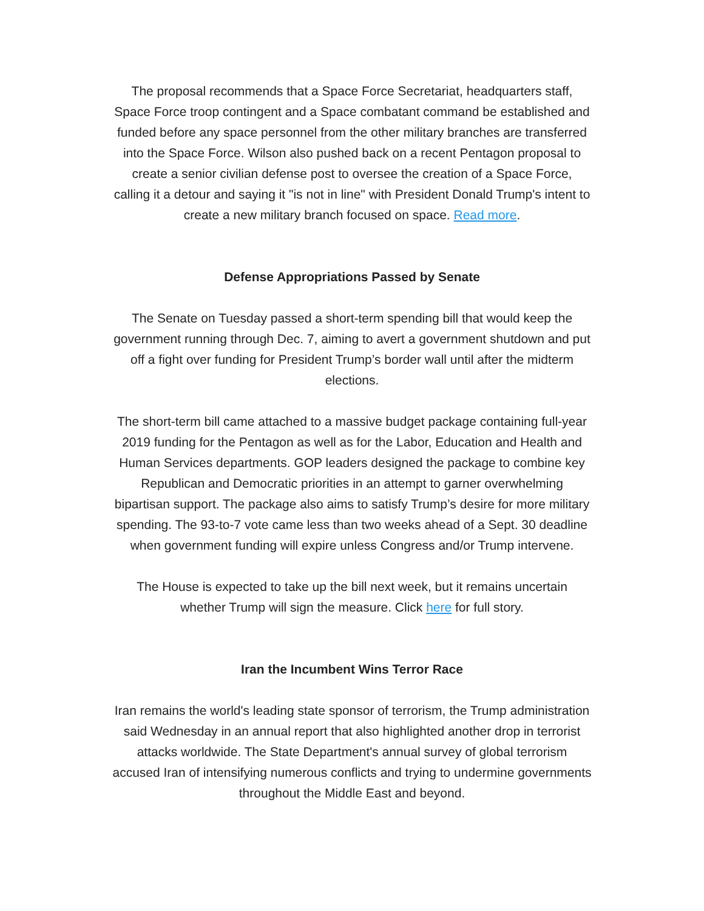The proposal recommends that a Space Force Secretariat, headquarters staff, Space Force troop contingent and a Space combatant command be established and funded before any space personnel from the other military branches are transferred into the Space Force. Wilson also pushed back on a recent Pentagon proposal to create a senior civilian defense post to oversee the creation of a Space Force, calling it a detour and saying it "is not in line" with President Donald Trump's intent to create a new military branch focused on space. Read more.
Defense Appropriations Passed by Senate
The Senate on Tuesday passed a short-term spending bill that would keep the government running through Dec. 7, aiming to avert a government shutdown and put off a fight over funding for President Trump’s border wall until after the midterm elections.
The short-term bill came attached to a massive budget package containing full-year 2019 funding for the Pentagon as well as for the Labor, Education and Health and Human Services departments. GOP leaders designed the package to combine key Republican and Democratic priorities in an attempt to garner overwhelming bipartisan support. The package also aims to satisfy Trump’s desire for more military spending. The 93-to-7 vote came less than two weeks ahead of a Sept. 30 deadline when government funding will expire unless Congress and/or Trump intervene.
The House is expected to take up the bill next week, but it remains uncertain whether Trump will sign the measure. Click here for full story.
Iran the Incumbent Wins Terror Race
Iran remains the world's leading state sponsor of terrorism, the Trump administration said Wednesday in an annual report that also highlighted another drop in terrorist attacks worldwide. The State Department's annual survey of global terrorism accused Iran of intensifying numerous conflicts and trying to undermine governments throughout the Middle East and beyond.